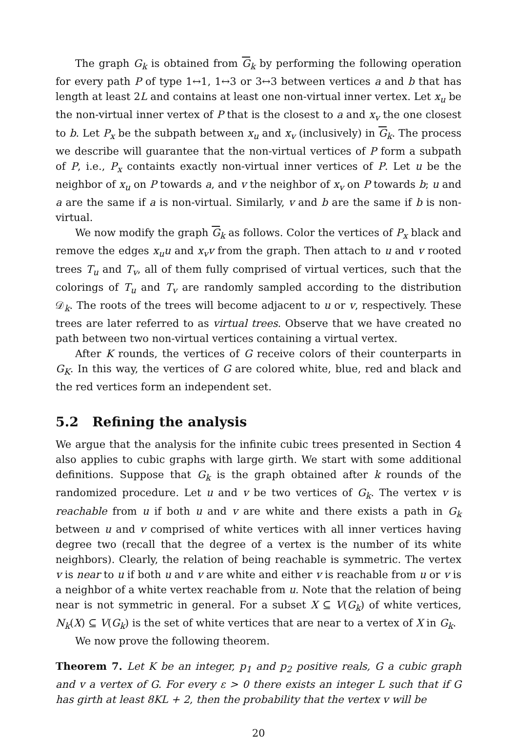The graph G<sub>k</sub> is obtained from G<sub>k</sub> by performing the following operation for every path P of type 1↔1, 1↔3 or 3↔3 between vertices a and b that has length at least 2L and contains at least one non-virtual inner vertex. Let x<sub>u</sub> be the non-virtual inner vertex of P that is the closest to a and x<sub>v</sub> the one closest to b. Let P<sub>x</sub> be the subpath between x<sub>u</sub> and x<sub>v</sub> (inclusively) in G<sub>k</sub>. The process we describe will guarantee that the non-virtual vertices of P form a subpath of P, i.e., P<sub>x</sub> containts exactly non-virtual inner vertices of P. Let u be the neighbor of x<sub>u</sub> on P towards a, and v the neighbor of x<sub>v</sub> on P towards b; u and a are the same if a is non-virtual. Similarly, v and b are the same if b is non-virtual.
We now modify the graph G<sub>k</sub> as follows. Color the vertices of P<sub>x</sub> black and remove the edges x<sub>u</sub>u and x<sub>v</sub>v from the graph. Then attach to u and v rooted trees T<sub>u</sub> and T<sub>v</sub>, all of them fully comprised of virtual vertices, such that the colorings of T<sub>u</sub> and T<sub>v</sub> are randomly sampled according to the distribution 𝒟<sub>k</sub>. The roots of the trees will become adjacent to u or v, respectively. These trees are later referred to as virtual trees. Observe that we have created no path between two non-virtual vertices containing a virtual vertex.
After K rounds, the vertices of G receive colors of their counterparts in G<sub>K</sub>. In this way, the vertices of G are colored white, blue, red and black and the red vertices form an independent set.
5.2 Refining the analysis
We argue that the analysis for the infinite cubic trees presented in Section 4 also applies to cubic graphs with large girth. We start with some additional definitions. Suppose that G<sub>k</sub> is the graph obtained after k rounds of the randomized procedure. Let u and v be two vertices of G<sub>k</sub>. The vertex v is reachable from u if both u and v are white and there exists a path in G<sub>k</sub> between u and v comprised of white vertices with all inner vertices having degree two (recall that the degree of a vertex is the number of its white neighbors). Clearly, the relation of being reachable is symmetric. The vertex v is near to u if both u and v are white and either v is reachable from u or v is a neighbor of a white vertex reachable from u. Note that the relation of being near is not symmetric in general. For a subset X ⊆ V(G<sub>k</sub>) of white vertices, N<sub>k</sub>(X) ⊆ V(G<sub>k</sub>) is the set of white vertices that are near to a vertex of X in G<sub>k</sub>.
We now prove the following theorem.
Theorem 7. Let K be an integer, p<sub>1</sub> and p<sub>2</sub> positive reals, G a cubic graph and v a vertex of G. For every ε > 0 there exists an integer L such that if G has girth at least 8KL + 2, then the probability that the vertex v will be
20